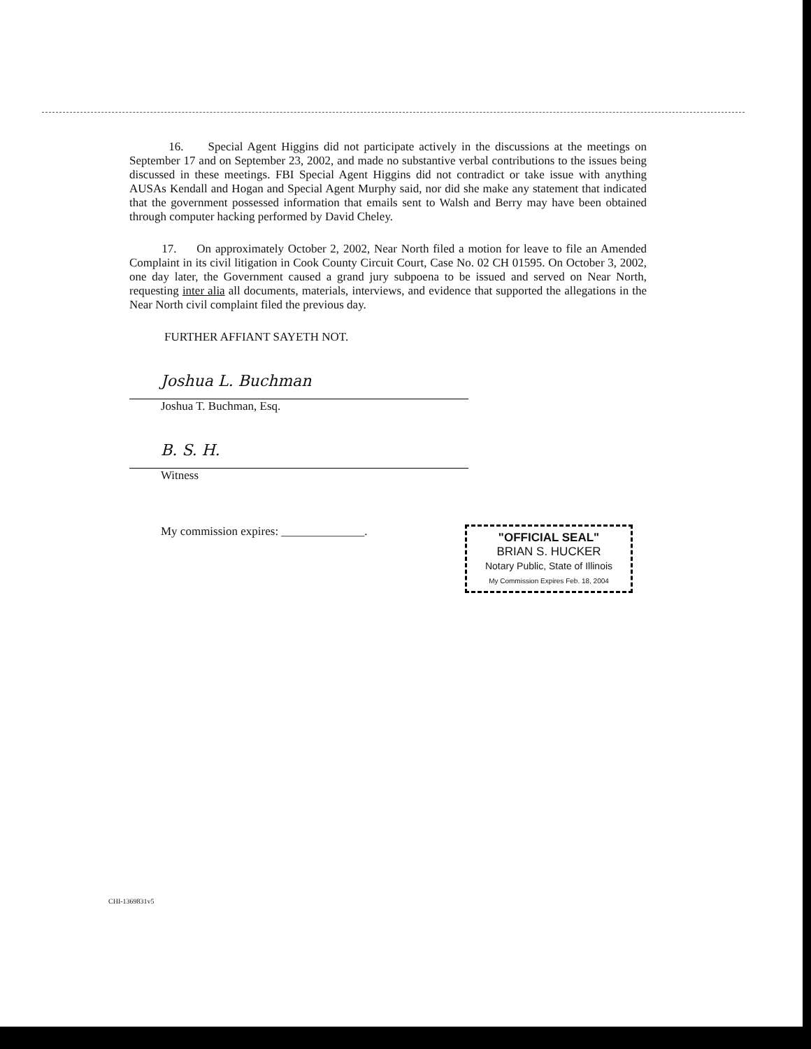16. Special Agent Higgins did not participate actively in the discussions at the meetings on September 17 and on September 23, 2002, and made no substantive verbal contributions to the issues being discussed in these meetings. FBI Special Agent Higgins did not contradict or take issue with anything AUSAs Kendall and Hogan and Special Agent Murphy said, nor did she make any statement that indicated that the government possessed information that emails sent to Walsh and Berry may have been obtained through computer hacking performed by David Cheley.
17. On approximately October 2, 2002, Near North filed a motion for leave to file an Amended Complaint in its civil litigation in Cook County Circuit Court, Case No. 02 CH 01595. On October 3, 2002, one day later, the Government caused a grand jury subpoena to be issued and served on Near North, requesting inter alia all documents, materials, interviews, and evidence that supported the allegations in the Near North civil complaint filed the previous day.
FURTHER AFFIANT SAYETH NOT.
Joshua L. Buchman
Joshua T. Buchman, Esq.
B. S. H.
Witness
My commission expires: ______________.
"OFFICIAL SEAL"
BRIAN S. HUCKER
Notary Public, State of Illinois
My Commission Expires Feb. 18, 2004
CHI-1369831v5